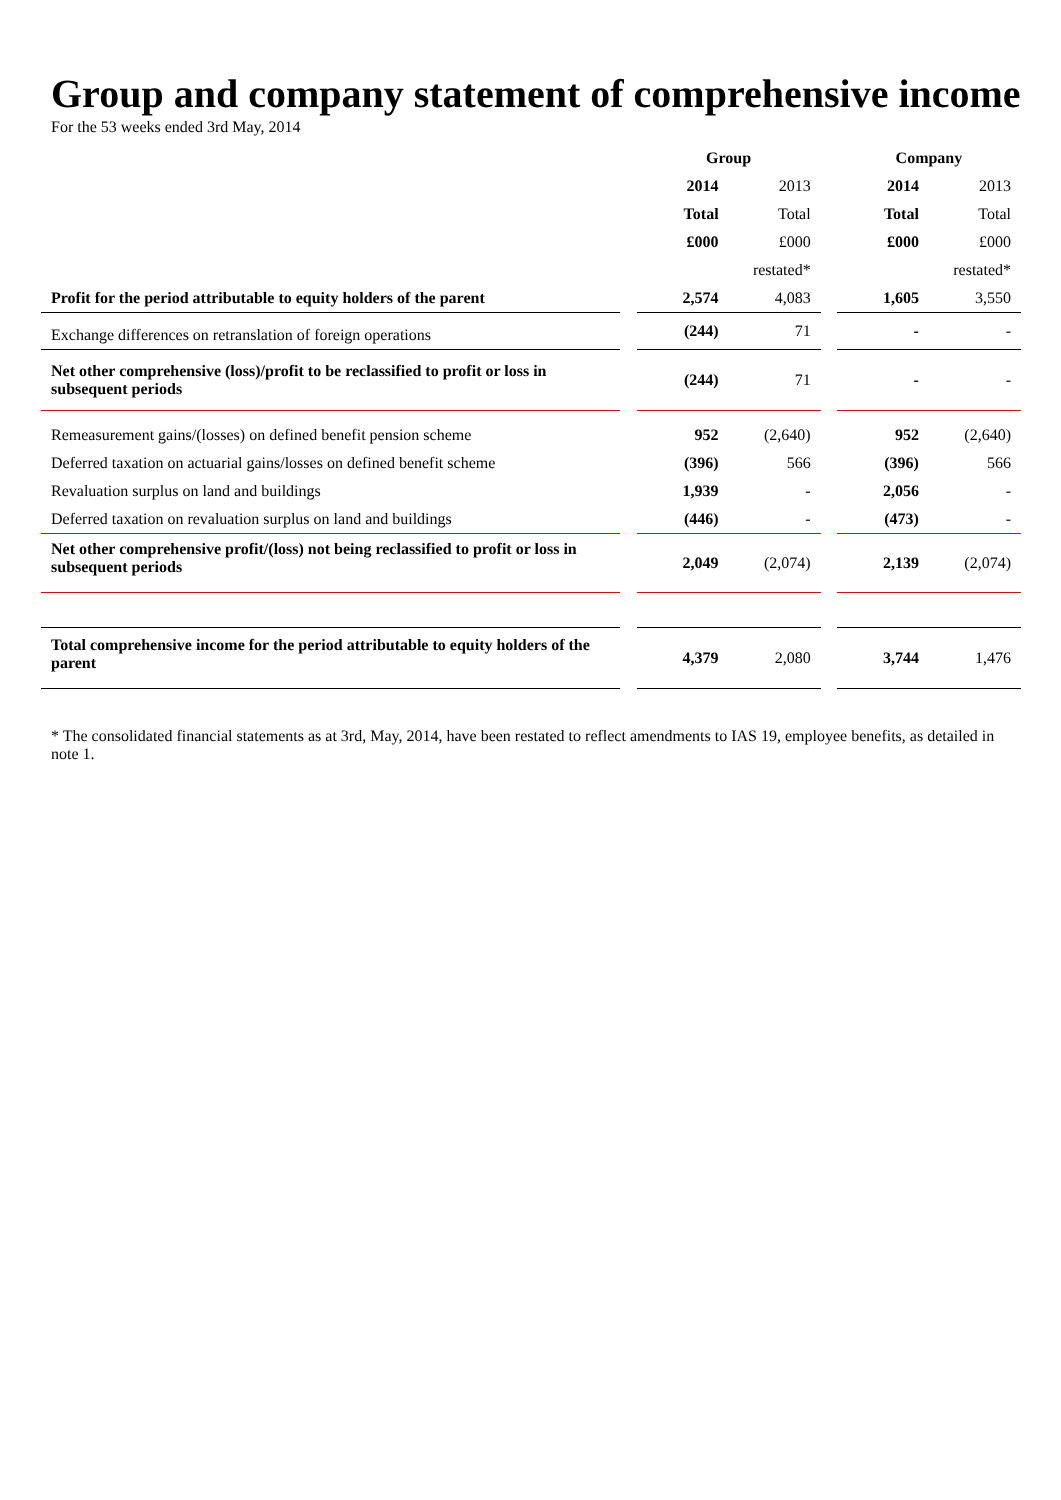Group and company statement of comprehensive income
For the 53 weeks ended 3rd May, 2014
| | | Group | | | Company | |
| --- | --- | --- | --- | --- | --- | --- |
| | | 2014 | 2013 | | 2014 | 2013 |
| | | Total | Total | | Total | Total |
| | | £000 | £000 | | £000 | £000 |
| | | | restated* | | | restated* |
| Profit for the period attributable to equity holders of the parent | | 2,574 | 4,083 | | 1,605 | 3,550 |
| Exchange differences on retranslation of foreign operations | | (244) | 71 | | - | - |
| Net other comprehensive (loss)/profit to be reclassified to profit or loss in subsequent periods | | (244) | 71 | | - | - |
| Remeasurement gains/(losses) on defined benefit pension scheme | | 952 | (2,640) | | 952 | (2,640) |
| Deferred taxation on actuarial gains/losses on defined benefit scheme | | (396) | 566 | | (396) | 566 |
| Revaluation surplus on land and buildings | | 1,939 | - | | 2,056 | - |
| Deferred taxation on revaluation surplus on land and buildings | | (446) | - | | (473) | - |
| Net other comprehensive profit/(loss) not being reclassified to profit or loss in subsequent periods | | 2,049 | (2,074) | | 2,139 | (2,074) |
| Total comprehensive income for the period attributable to equity holders of the parent | | 4,379 | 2,080 | | 3,744 | 1,476 |
* The consolidated financial statements as at 3rd, May, 2014, have been restated to reflect amendments to IAS 19, employee benefits, as detailed in note 1.